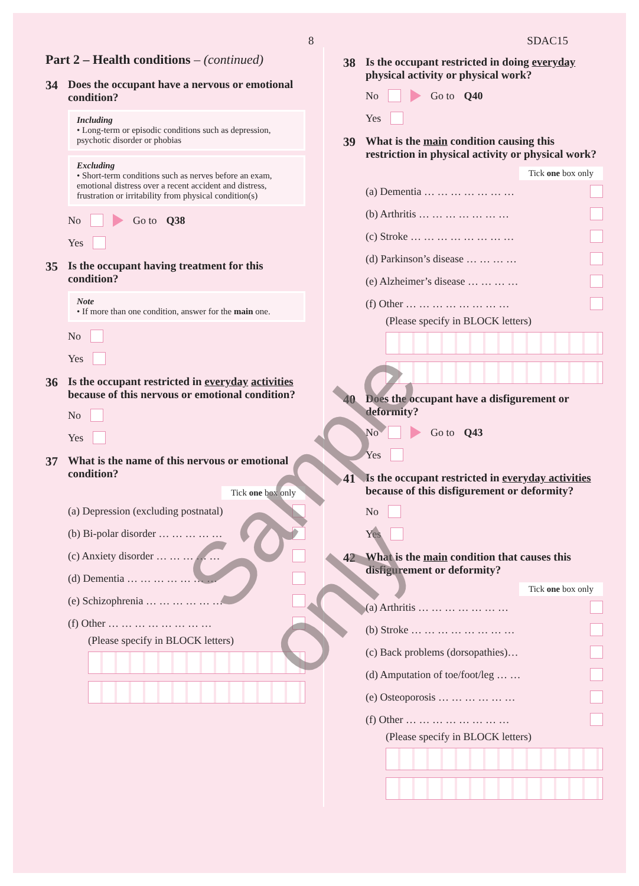8 SDAC15
Part 2 – Health conditions – (continued)
34 Does the occupant have a nervous or emotional condition?
Including
• Long-term or episodic conditions such as depression, psychotic disorder or phobias
Excluding
• Short-term conditions such as nerves before an exam, emotional distress over a recent accident and distress, frustration or irritability from physical condition(s)
No Go to Q38
Yes
35 Is the occupant having treatment for this condition?
Note
• If more than one condition, answer for the main one.
No
Yes
36 Is the occupant restricted in everyday activities because of this nervous or emotional condition?
No
Yes
37 What is the name of this nervous or emotional condition?
Tick one box only
(a) Depression (excluding postnatal)
(b) Bi-polar disorder … … … … …
(c) Anxiety disorder … … … … …
(d) Dementia … … … … … … …
(e) Schizophrenia … … … … … …
(f) Other … … … … … … … …
(Please specify in BLOCK letters)
38 Is the occupant restricted in doing everyday physical activity or physical work?
No Go to Q40
Yes
39 What is the main condition causing this restriction in physical activity or physical work?
Tick one box only
(a) Dementia … … … … … … …
(b) Arthritis … … … … … … …
(c) Stroke … … … … … … … …
(d) Parkinson’s disease … … … …
(e) Alzheimer’s disease … … … …
(f) Other … … … … … … … …
(Please specify in BLOCK letters)
40 Does the occupant have a disfigurement or deformity?
No Go to Q43
Yes
41 Is the occupant restricted in everyday activities because of this disfigurement or deformity?
No
Yes
42 What is the main condition that causes this disfigurement or deformity?
Tick one box only
(a) Arthritis … … … … … … …
(b) Stroke … … … … … … … …
(c) Back problems (dorsopathies)…
(d) Amputation of toe/foot/leg … …
(e) Osteoporosis … … … … … …
(f) Other … … … … … … … …
(Please specify in BLOCK letters)
Sample only